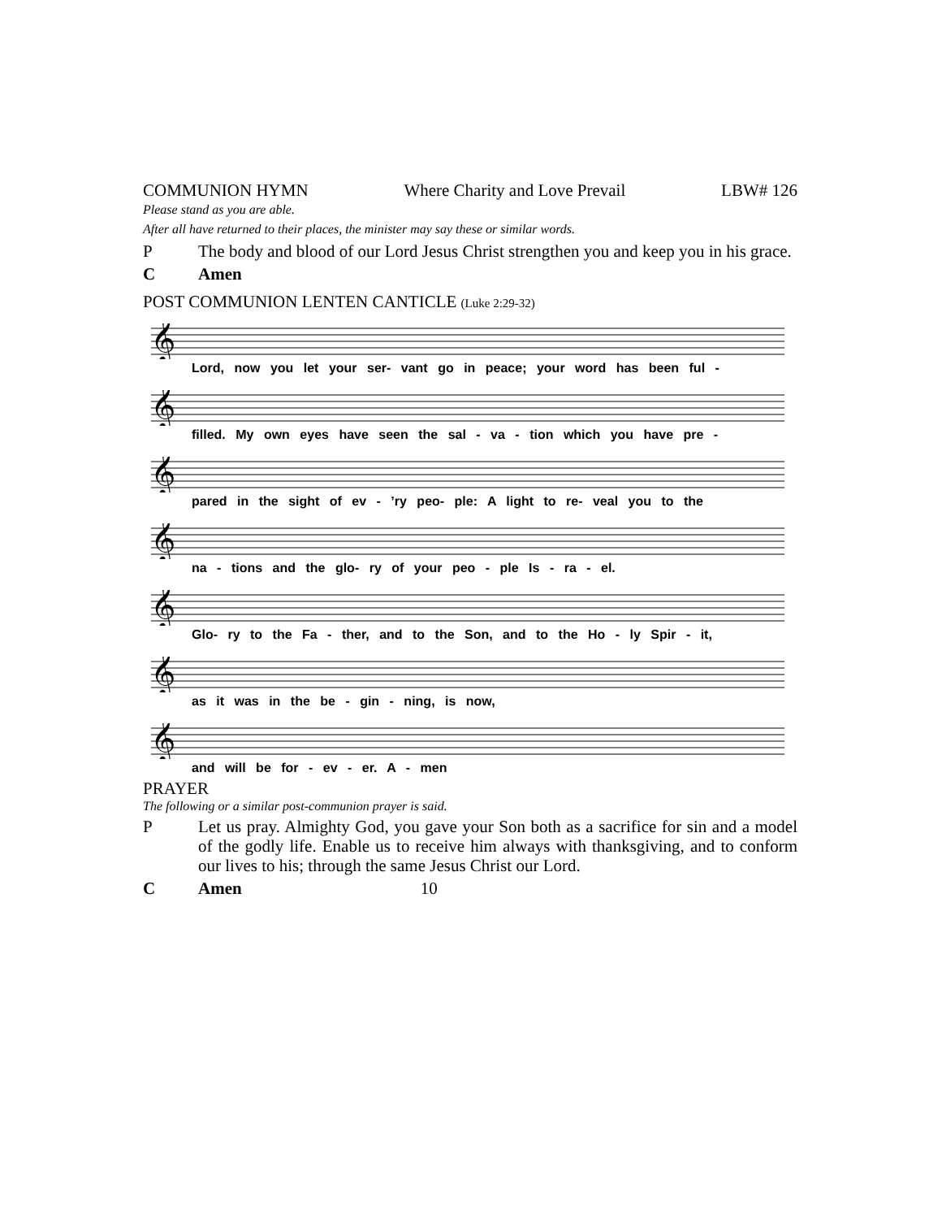COMMUNION HYMN Where Charity and Love Prevail LBW# 126
Please stand as you are able.
After all have returned to their places, the minister may say these or similar words.
P The body and blood of our Lord Jesus Christ strengthen you and keep you in his grace.
C Amen
POST COMMUNION LENTEN CANTICLE (Luke 2:29-32)
𝄞
Lord, now you let your ser- vant go in peace; your word has been ful -
𝄞
filled. My own eyes have seen the sal - va - tion which you have pre -
𝄞
pared in the sight of ev - ’ry peo- ple: A light to re- veal you to the
𝄞
na - tions and the glo- ry of your peo - ple Is - ra - el.
𝄞
Glo- ry to the Fa - ther, and to the Son, and to the Ho - ly Spir - it,
𝄞
as it was in the be - gin - ning, is now,
𝄞
and will be for - ev - er. A - men
PRAYER
The following or a similar post-communion prayer is said.
P Let us pray. Almighty God, you gave your Son both as a sacrifice for sin and a model of the godly life. Enable us to receive him always with thanksgiving, and to conform our lives to his; through the same Jesus Christ our Lord.
C Amen 10